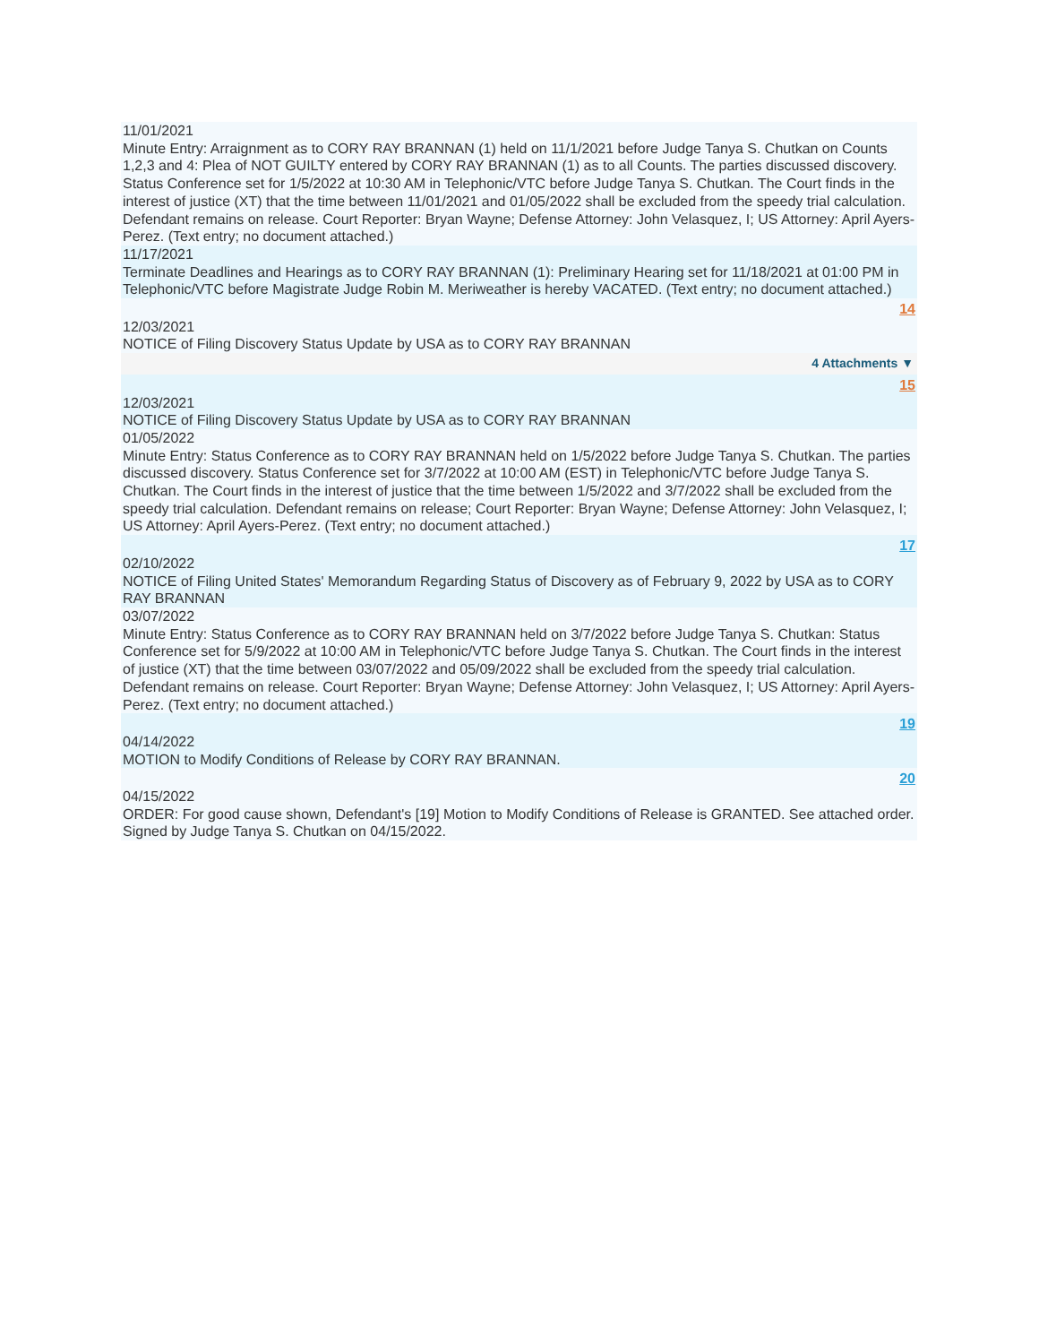11/01/2021
Minute Entry: Arraignment as to CORY RAY BRANNAN (1) held on 11/1/2021 before Judge Tanya S. Chutkan on Counts 1,2,3 and 4: Plea of NOT GUILTY entered by CORY RAY BRANNAN (1) as to all Counts. The parties discussed discovery. Status Conference set for 1/5/2022 at 10:30 AM in Telephonic/VTC before Judge Tanya S. Chutkan. The Court finds in the interest of justice (XT) that the time between 11/01/2021 and 01/05/2022 shall be excluded from the speedy trial calculation. Defendant remains on release. Court Reporter: Bryan Wayne; Defense Attorney: John Velasquez, I; US Attorney: April Ayers-Perez. (Text entry; no document attached.)
11/17/2021
Terminate Deadlines and Hearings as to CORY RAY BRANNAN (1): Preliminary Hearing set for 11/18/2021 at 01:00 PM in Telephonic/VTC before Magistrate Judge Robin M. Meriweather is hereby VACATED. (Text entry; no document attached.)
14
12/03/2021
NOTICE of Filing Discovery Status Update by USA as to CORY RAY BRANNAN
4 Attachments ▼
15
12/03/2021
NOTICE of Filing Discovery Status Update by USA as to CORY RAY BRANNAN
01/05/2022
Minute Entry: Status Conference as to CORY RAY BRANNAN held on 1/5/2022 before Judge Tanya S. Chutkan. The parties discussed discovery. Status Conference set for 3/7/2022 at 10:00 AM (EST) in Telephonic/VTC before Judge Tanya S. Chutkan. The Court finds in the interest of justice that the time between 1/5/2022 and 3/7/2022 shall be excluded from the speedy trial calculation. Defendant remains on release; Court Reporter: Bryan Wayne; Defense Attorney: John Velasquez, I; US Attorney: April Ayers-Perez. (Text entry; no document attached.)
17
02/10/2022
NOTICE of Filing United States' Memorandum Regarding Status of Discovery as of February 9, 2022 by USA as to CORY RAY BRANNAN
03/07/2022
Minute Entry: Status Conference as to CORY RAY BRANNAN held on 3/7/2022 before Judge Tanya S. Chutkan: Status Conference set for 5/9/2022 at 10:00 AM in Telephonic/VTC before Judge Tanya S. Chutkan. The Court finds in the interest of justice (XT) that the time between 03/07/2022 and 05/09/2022 shall be excluded from the speedy trial calculation. Defendant remains on release. Court Reporter: Bryan Wayne; Defense Attorney: John Velasquez, I; US Attorney: April Ayers-Perez. (Text entry; no document attached.)
19
04/14/2022
MOTION to Modify Conditions of Release by CORY RAY BRANNAN.
20
04/15/2022
ORDER: For good cause shown, Defendant's [19] Motion to Modify Conditions of Release is GRANTED. See attached order. Signed by Judge Tanya S. Chutkan on 04/15/2022.